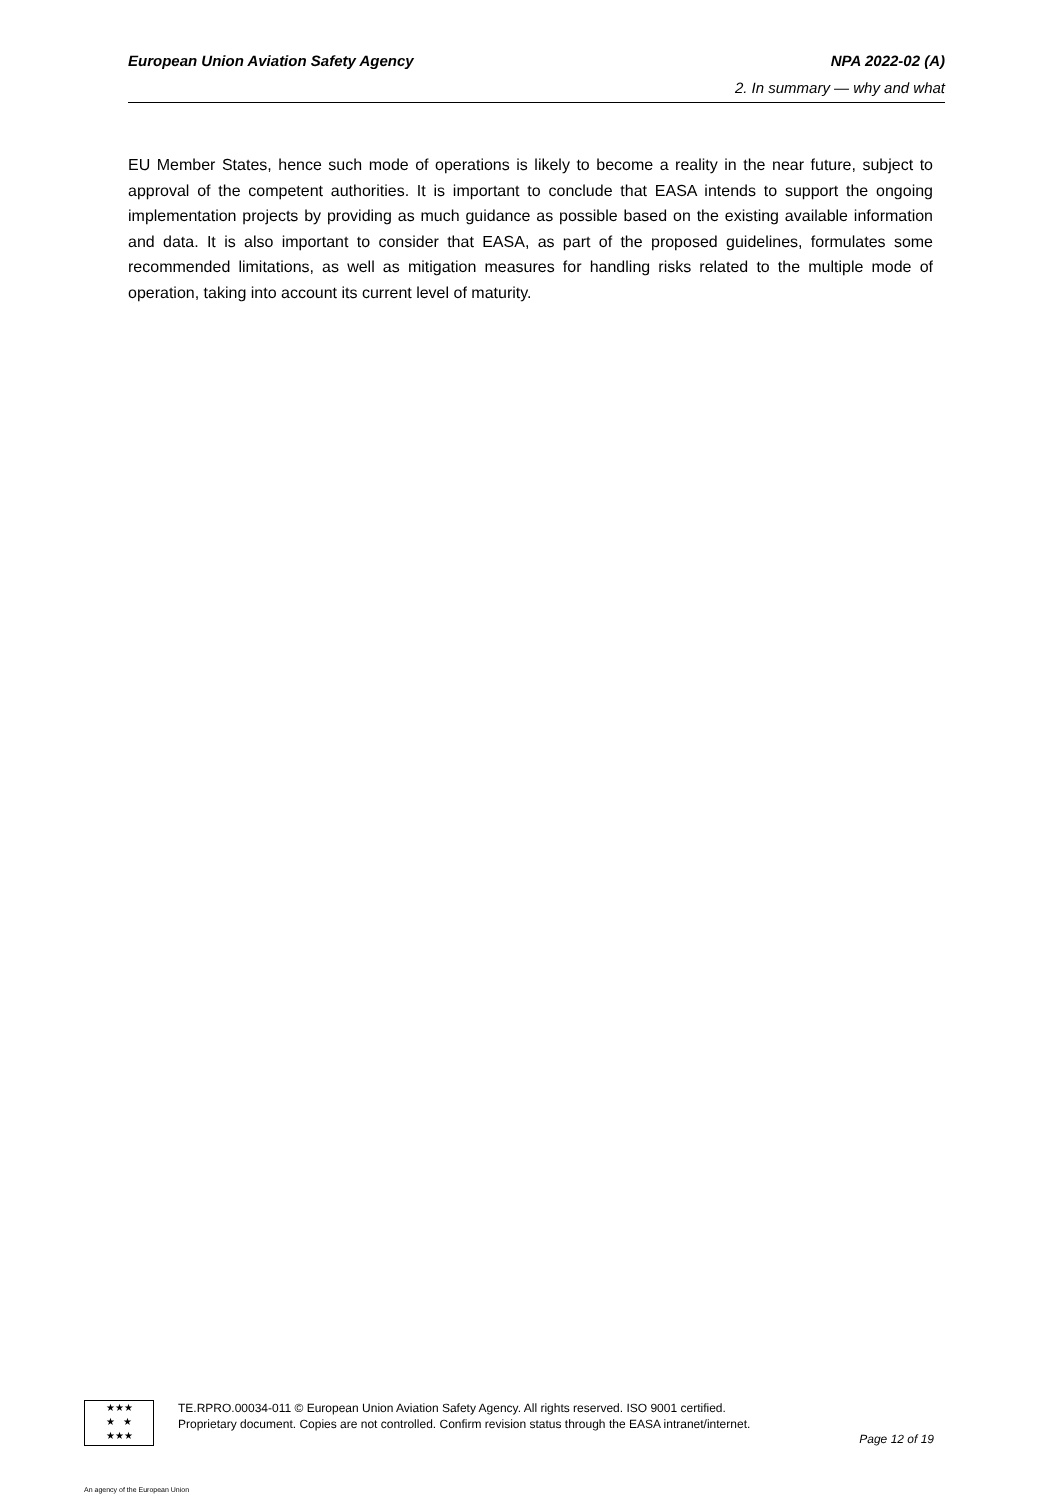European Union Aviation Safety Agency NPA 2022-02 (A)
2. In summary — why and what
EU Member States, hence such mode of operations is likely to become a reality in the near future, subject to approval of the competent authorities. It is important to conclude that EASA intends to support the ongoing implementation projects by providing as much guidance as possible based on the existing available information and data. It is also important to consider that EASA, as part of the proposed guidelines, formulates some recommended limitations, as well as mitigation measures for handling risks related to the multiple mode of operation, taking into account its current level of maturity.
★★★
★ ★
★★★
TE.RPRO.00034-011 © European Union Aviation Safety Agency. All rights reserved. ISO 9001 certified.
Proprietary document. Copies are not controlled. Confirm revision status through the EASA intranet/internet.
Page 12 of 19
An agency of the European Union